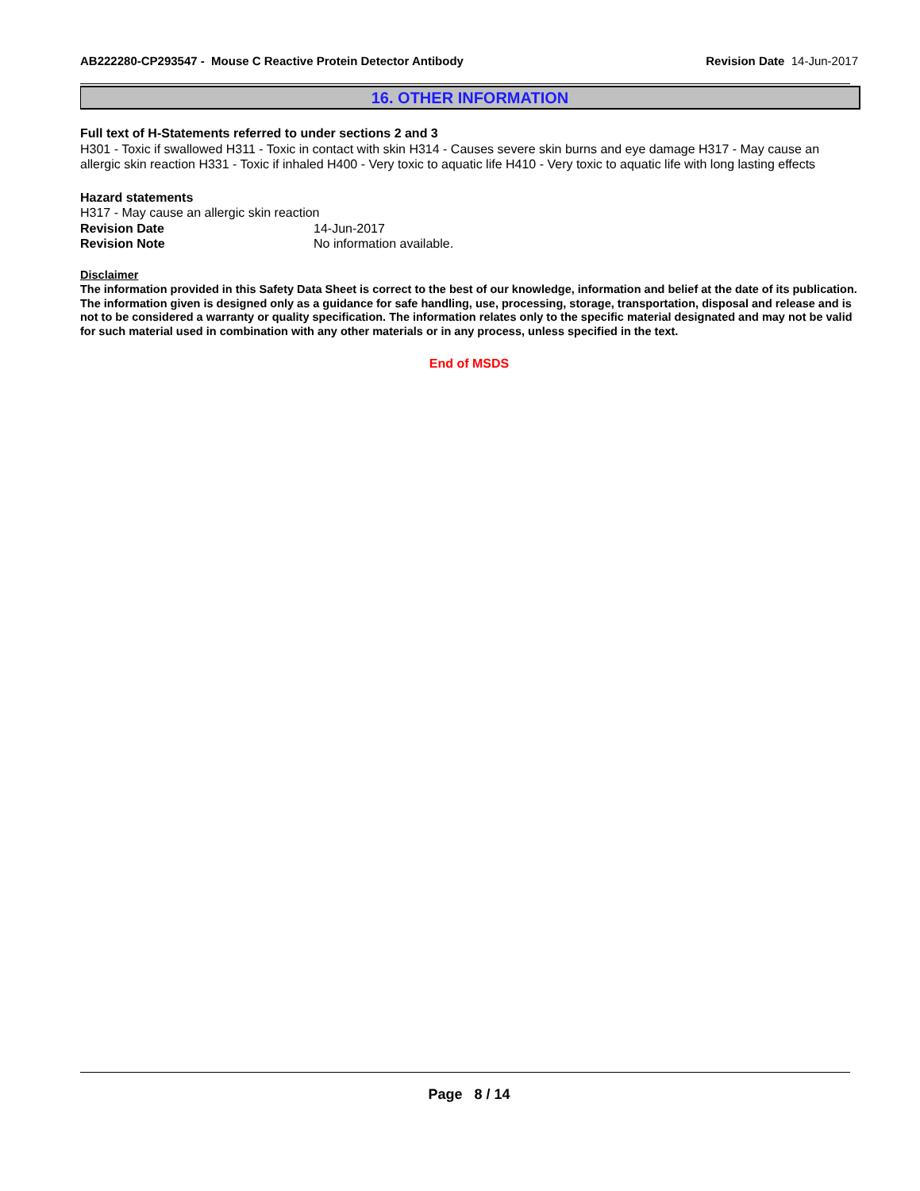AB222280-CP293547 - Mouse C Reactive Protein Detector Antibody Revision Date 14-Jun-2017
16. OTHER INFORMATION
Full text of H-Statements referred to under sections 2 and 3
H301 - Toxic if swallowed H311 - Toxic in contact with skin H314 - Causes severe skin burns and eye damage H317 - May cause an allergic skin reaction H331 - Toxic if inhaled H400 - Very toxic to aquatic life H410 - Very toxic to aquatic life with long lasting effects
Hazard statements
H317 - May cause an allergic skin reaction
Revision Date 14-Jun-2017
Revision Note No information available.
Disclaimer
The information provided in this Safety Data Sheet is correct to the best of our knowledge, information and belief at the date of its publication. The information given is designed only as a guidance for safe handling, use, processing, storage, transportation, disposal and release and is not to be considered a warranty or quality specification. The information relates only to the specific material designated and may not be valid for such material used in combination with any other materials or in any process, unless specified in the text.
End of MSDS
Page 8 / 14